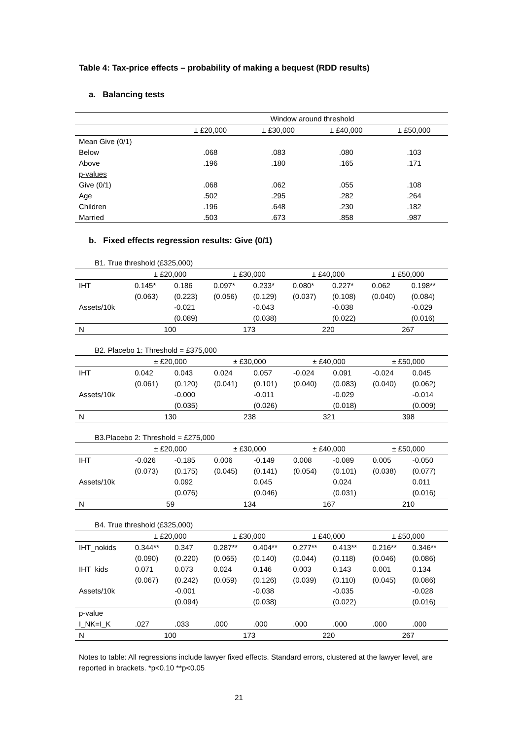Table 4: Tax-price effects – probability of making a bequest (RDD results)
a. Balancing tests
| | Window around threshold | | | |
| | ± £20,000 | ± £30,000 | ± £40,000 | ± £50,000 |
| Mean Give (0/1) | | | | |
| Below | .068 | .083 | .080 | .103 |
| Above | .196 | .180 | .165 | .171 |
| p-values | | | | |
| Give (0/1) | .068 | .062 | .055 | .108 |
| Age | .502 | .295 | .282 | .264 |
| Children | .196 | .648 | .230 | .182 |
| Married | .503 | .673 | .858 | .987 |
b. Fixed effects regression results: Give (0/1)
B1. True threshold (£325,000)
| | ± £20,000 | | ± £30,000 | | ± £40,000 | | ± £50,000 | |
| IHT | 0.145* | 0.186 | 0.097* | 0.233* | 0.080* | 0.227* | 0.062 | 0.198** |
| | (0.063) | (0.223) | (0.056) | (0.129) | (0.037) | (0.108) | (0.040) | (0.084) |
| Assets/10k | | -0.021 | | -0.043 | | -0.038 | | -0.029 |
| | | (0.089) | | (0.038) | | (0.022) | | (0.016) |
| N | 100 | | 173 | | 220 | | 267 | |
B2. Placebo 1: Threshold = £375,000
| | ± £20,000 | | ± £30,000 | | ± £40,000 | | ± £50,000 | |
| IHT | 0.042 | 0.043 | 0.024 | 0.057 | -0.024 | 0.091 | -0.024 | 0.045 |
| | (0.061) | (0.120) | (0.041) | (0.101) | (0.040) | (0.083) | (0.040) | (0.062) |
| Assets/10k | | -0.000 | | -0.011 | | -0.029 | | -0.014 |
| | | (0.035) | | (0.026) | | (0.018) | | (0.009) |
| N | 130 | | 238 | | 321 | | 398 | |
B3.Placebo 2: Threshold = £275,000
| | ± £20,000 | | ± £30,000 | | ± £40,000 | | ± £50,000 | |
| IHT | -0.026 | -0.185 | 0.006 | -0.149 | 0.008 | -0.089 | 0.005 | -0.050 |
| | (0.073) | (0.175) | (0.045) | (0.141) | (0.054) | (0.101) | (0.038) | (0.077) |
| Assets/10k | | 0.092 | | 0.045 | | 0.024 | | 0.011 |
| | | (0.076) | | (0.046) | | (0.031) | | (0.016) |
| N | 59 | | 134 | | 167 | | 210 | |
B4. True threshold (£325,000)
| | ± £20,000 | | ± £30,000 | | ± £40,000 | | ± £50,000 | |
| IHT_nokids | 0.344** | 0.347 | 0.287** | 0.404** | 0.277** | 0.413** | 0.216** | 0.346** |
| | (0.090) | (0.220) | (0.065) | (0.140) | (0.044) | (0.118) | (0.046) | (0.086) |
| IHT_kids | 0.071 | 0.073 | 0.024 | 0.146 | 0.003 | 0.143 | 0.001 | 0.134 |
| | (0.067) | (0.242) | (0.059) | (0.126) | (0.039) | (0.110) | (0.045) | (0.086) |
| Assets/10k | | -0.001 | | -0.038 | | -0.035 | | -0.028 |
| | | (0.094) | | (0.038) | | (0.022) | | (0.016) |
| p-value | | | | | | | | |
| I_NK=I_K | .027 | .033 | .000 | .000 | .000 | .000 | .000 | .000 |
| N | 100 | | 173 | | 220 | | 267 | |
Notes to table: All regressions include lawyer fixed effects. Standard errors, clustered at the lawyer level, are reported in brackets. *p<0.10 **p<0.05
21